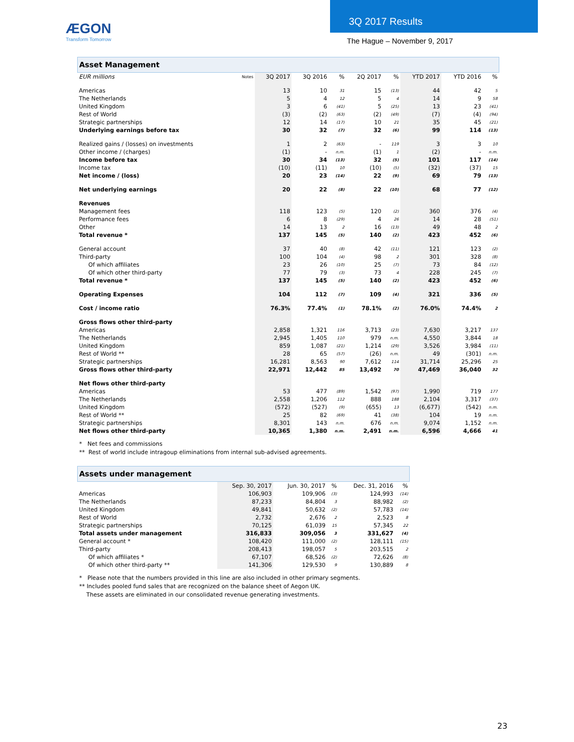ÆGON
Transform Tomorrow
3Q 2017 Results
The Hague – November 9, 2017
| Asset Management | | | | | | | | | |
| --- | --- | --- | --- | --- | --- | --- | --- | --- | --- |
| EUR millions | Notes | 3Q 2017 | 3Q 2016 | % | 2Q 2017 | % | YTD 2017 | YTD 2016 | % |
| Americas | | 13 | 10 | 31 | 15 | (13) | 44 | 42 | 5 |
| The Netherlands | | 5 | 4 | 12 | 5 | 4 | 14 | 9 | 58 |
| United Kingdom | | 3 | 6 | (41) | 5 | (25) | 13 | 23 | (41) |
| Rest of World | | (3) | (2) | (63) | (2) | (49) | (7) | (4) | (94) |
| Strategic partnerships | | 12 | 14 | (17) | 10 | 21 | 35 | 45 | (21) |
| Underlying earnings before tax | | 30 | 32 | (7) | 32 | (6) | 99 | 114 | (13) |
| Realized gains / (losses) on investments | | 1 | 2 | (63) | - | 119 | 3 | 3 | 10 |
| Other income / (charges) | | (1) | - | n.m. | (1) | 1 | (2) | - | n.m. |
| Income before tax | | 30 | 34 | (13) | 32 | (5) | 101 | 117 | (14) |
| Income tax | | (10) | (11) | 10 | (10) | (5) | (32) | (37) | 15 |
| Net income / (loss) | | 20 | 23 | (14) | 22 | (9) | 69 | 79 | (13) |
| Net underlying earnings | | 20 | 22 | (8) | 22 | (10) | 68 | 77 | (12) |
| Revenues | | | | | | | | | |
| Management fees | | 118 | 123 | (5) | 120 | (2) | 360 | 376 | (4) |
| Performance fees | | 6 | 8 | (29) | 4 | 26 | 14 | 28 | (51) |
| Other | | 14 | 13 | 2 | 16 | (13) | 49 | 48 | 2 |
| Total revenue * | | 137 | 145 | (5) | 140 | (2) | 423 | 452 | (6) |
| General account | | 37 | 40 | (8) | 42 | (11) | 121 | 123 | (2) |
| Third-party | | 100 | 104 | (4) | 98 | 2 | 301 | 328 | (8) |
| Of which affiliates | | 23 | 26 | (10) | 25 | (7) | 73 | 84 | (12) |
| Of which other third-party | | 77 | 79 | (3) | 73 | 4 | 228 | 245 | (7) |
| Total revenue * | | 137 | 145 | (5) | 140 | (2) | 423 | 452 | (6) |
| Operating Expenses | | 104 | 112 | (7) | 109 | (4) | 321 | 336 | (5) |
| Cost / income ratio | | 76.3% | 77.4% | (1) | 78.1% | (2) | 76.0% | 74.4% | 2 |
| Gross flows other third-party | | | | | | | | | |
| Americas | | 2,858 | 1,321 | 116 | 3,713 | (23) | 7,630 | 3,217 | 137 |
| The Netherlands | | 2,945 | 1,405 | 110 | 979 | n.m. | 4,550 | 3,844 | 18 |
| United Kingdom | | 859 | 1,087 | (21) | 1,214 | (29) | 3,526 | 3,984 | (11) |
| Rest of World ** | | 28 | 65 | (57) | (26) | n.m. | 49 | (301) | n.m. |
| Strategic partnerships | | 16,281 | 8,563 | 90 | 7,612 | 114 | 31,714 | 25,296 | 25 |
| Gross flows other third-party | | 22,971 | 12,442 | 85 | 13,492 | 70 | 47,469 | 36,040 | 32 |
| Net flows other third-party | | | | | | | | | |
| Americas | | 53 | 477 | (89) | 1,542 | (97) | 1,990 | 719 | 177 |
| The Netherlands | | 2,558 | 1,206 | 112 | 888 | 188 | 2,104 | 3,317 | (37) |
| United Kingdom | | (572) | (527) | (9) | (655) | 13 | (6,677) | (542) | n.m. |
| Rest of World ** | | 25 | 82 | (69) | 41 | (38) | 104 | 19 | n.m. |
| Strategic partnerships | | 8,301 | 143 | n.m. | 676 | n.m. | 9,074 | 1,152 | n.m. |
| Net flows other third-party | | 10,365 | 1,380 | n.m. | 2,491 | n.m. | 6,596 | 4,666 | 41 |
* Net fees and commissions
** Rest of world include intragoup eliminations from internal sub-advised agreements.
| Assets under management | | | | | |
| --- | --- | --- | --- | --- | --- |
| | Sep. 30, 2017 | Jun. 30, 2017 | % | Dec. 31, 2016 | % |
| Americas | 106,903 | 109,906 | (3) | 124,993 | (14) |
| The Netherlands | 87,233 | 84,804 | 3 | 88,982 | (2) |
| United Kingdom | 49,841 | 50,632 | (2) | 57,783 | (14) |
| Rest of World | 2,732 | 2,676 | 2 | 2,523 | 8 |
| Strategic partnerships | 70,125 | 61,039 | 15 | 57,345 | 22 |
| Total assets under management | 316,833 | 309,056 | 3 | 331,627 | (4) |
| General account * | 108,420 | 111,000 | (2) | 128,111 | (15) |
| Third-party | 208,413 | 198,057 | 5 | 203,515 | 2 |
| Of which affiliates * | 67,107 | 68,526 | (2) | 72,626 | (8) |
| Of which other third-party ** | 141,306 | 129,530 | 9 | 130,889 | 8 |
* Please note that the numbers provided in this line are also included in other primary segments.
** Includes pooled fund sales that are recognized on the balance sheet of Aegon UK.
These assets are eliminated in our consolidated revenue generating investments.
23